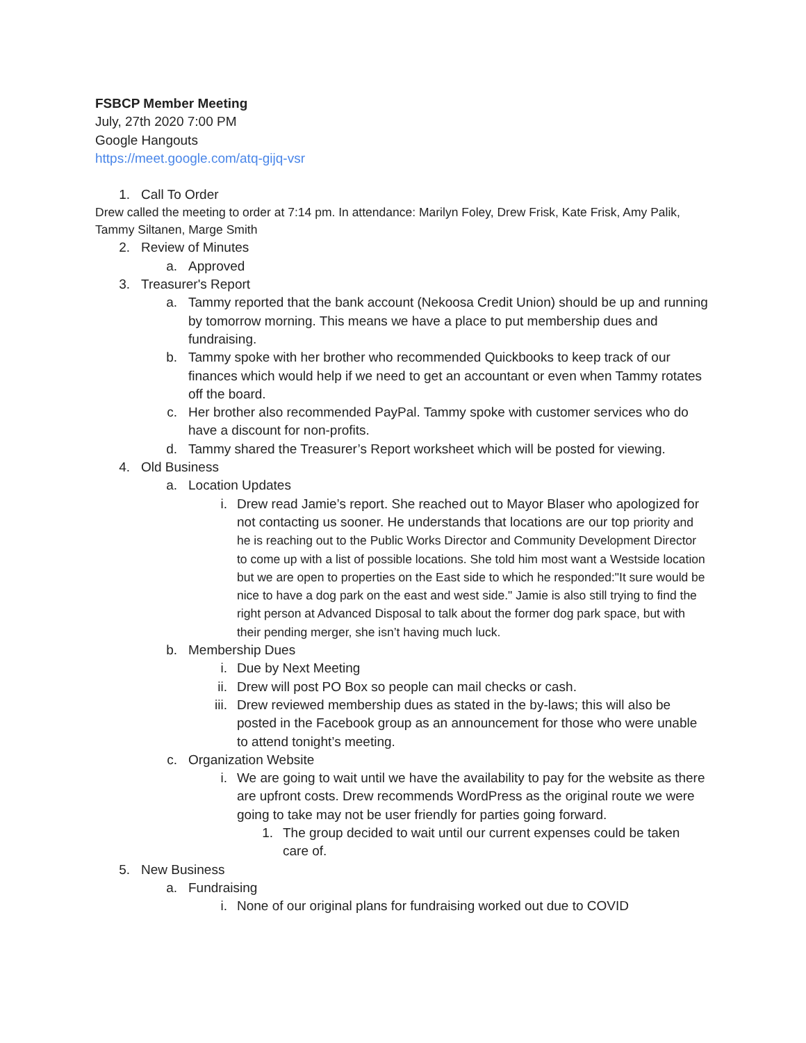FSBCP Member Meeting
July, 27th 2020 7:00 PM
Google Hangouts
https://meet.google.com/atq-gijq-vsr
1. Call To Order
Drew called the meeting to order at 7:14 pm. In attendance: Marilyn Foley, Drew Frisk, Kate Frisk, Amy Palik, Tammy Siltanen, Marge Smith
2. Review of Minutes
a. Approved
3. Treasurer's Report
a. Tammy reported that the bank account (Nekoosa Credit Union) should be up and running by tomorrow morning. This means we have a place to put membership dues and fundraising.
b. Tammy spoke with her brother who recommended Quickbooks to keep track of our finances which would help if we need to get an accountant or even when Tammy rotates off the board.
c. Her brother also recommended PayPal. Tammy spoke with customer services who do have a discount for non-profits.
d. Tammy shared the Treasurer’s Report worksheet which will be posted for viewing.
4. Old Business
a. Location Updates
i. Drew read Jamie’s report. She reached out to Mayor Blaser who apologized for not contacting us sooner. He understands that locations are our top priority and he is reaching out to the Public Works Director and Community Development Director to come up with a list of possible locations. She told him most want a Westside location but we are open to properties on the East side to which he responded:"It sure would be nice to have a dog park on the east and west side." Jamie is also still trying to find the right person at Advanced Disposal to talk about the former dog park space, but with their pending merger, she isn’t having much luck.
b. Membership Dues
i. Due by Next Meeting
ii. Drew will post PO Box so people can mail checks or cash.
iii. Drew reviewed membership dues as stated in the by-laws; this will also be posted in the Facebook group as an announcement for those who were unable to attend tonight’s meeting.
c. Organization Website
i. We are going to wait until we have the availability to pay for the website as there are upfront costs. Drew recommends WordPress as the original route we were going to take may not be user friendly for parties going forward.
1. The group decided to wait until our current expenses could be taken care of.
5. New Business
a. Fundraising
i. None of our original plans for fundraising worked out due to COVID